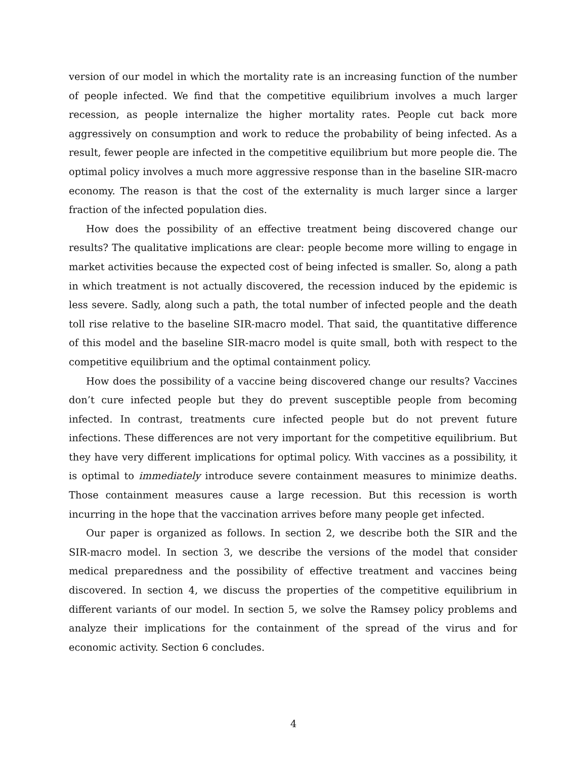version of our model in which the mortality rate is an increasing function of the number of people infected. We find that the competitive equilibrium involves a much larger recession, as people internalize the higher mortality rates. People cut back more aggressively on consumption and work to reduce the probability of being infected. As a result, fewer people are infected in the competitive equilibrium but more people die. The optimal policy involves a much more aggressive response than in the baseline SIR-macro economy. The reason is that the cost of the externality is much larger since a larger fraction of the infected population dies.
How does the possibility of an effective treatment being discovered change our results? The qualitative implications are clear: people become more willing to engage in market activities because the expected cost of being infected is smaller. So, along a path in which treatment is not actually discovered, the recession induced by the epidemic is less severe. Sadly, along such a path, the total number of infected people and the death toll rise relative to the baseline SIR-macro model. That said, the quantitative difference of this model and the baseline SIR-macro model is quite small, both with respect to the competitive equilibrium and the optimal containment policy.
How does the possibility of a vaccine being discovered change our results? Vaccines don’t cure infected people but they do prevent susceptible people from becoming infected. In contrast, treatments cure infected people but do not prevent future infections. These differences are not very important for the competitive equilibrium. But they have very different implications for optimal policy. With vaccines as a possibility, it is optimal to immediately introduce severe containment measures to minimize deaths. Those containment measures cause a large recession. But this recession is worth incurring in the hope that the vaccination arrives before many people get infected.
Our paper is organized as follows. In section 2, we describe both the SIR and the SIR-macro model. In section 3, we describe the versions of the model that consider medical preparedness and the possibility of effective treatment and vaccines being discovered. In section 4, we discuss the properties of the competitive equilibrium in different variants of our model. In section 5, we solve the Ramsey policy problems and analyze their implications for the containment of the spread of the virus and for economic activity. Section 6 concludes.
4